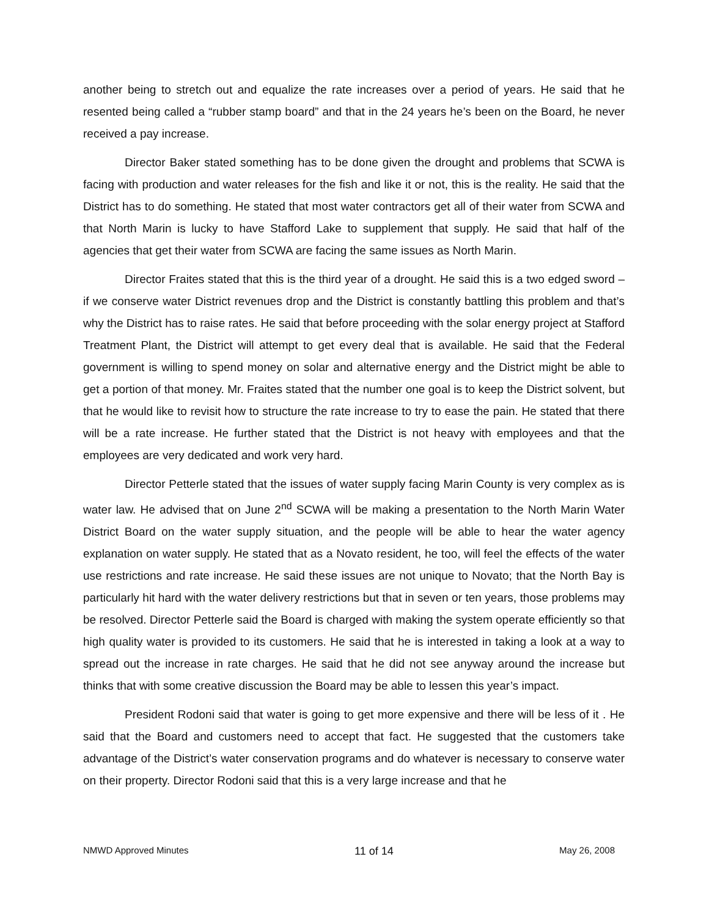another being to stretch out and equalize the rate increases over a period of years. He said that he resented being called a “rubber stamp board” and that in the 24 years he’s been on the Board, he never received a pay increase.
Director Baker stated something has to be done given the drought and problems that SCWA is facing with production and water releases for the fish and like it or not, this is the reality. He said that the District has to do something. He stated that most water contractors get all of their water from SCWA and that North Marin is lucky to have Stafford Lake to supplement that supply. He said that half of the agencies that get their water from SCWA are facing the same issues as North Marin.
Director Fraites stated that this is the third year of a drought. He said this is a two edged sword – if we conserve water District revenues drop and the District is constantly battling this problem and that’s why the District has to raise rates. He said that before proceeding with the solar energy project at Stafford Treatment Plant, the District will attempt to get every deal that is available. He said that the Federal government is willing to spend money on solar and alternative energy and the District might be able to get a portion of that money. Mr. Fraites stated that the number one goal is to keep the District solvent, but that he would like to revisit how to structure the rate increase to try to ease the pain. He stated that there will be a rate increase. He further stated that the District is not heavy with employees and that the employees are very dedicated and work very hard.
Director Petterle stated that the issues of water supply facing Marin County is very complex as is water law. He advised that on June 2<sup>nd</sup> SCWA will be making a presentation to the North Marin Water District Board on the water supply situation, and the people will be able to hear the water agency explanation on water supply. He stated that as a Novato resident, he too, will feel the effects of the water use restrictions and rate increase. He said these issues are not unique to Novato; that the North Bay is particularly hit hard with the water delivery restrictions but that in seven or ten years, those problems may be resolved. Director Petterle said the Board is charged with making the system operate efficiently so that high quality water is provided to its customers. He said that he is interested in taking a look at a way to spread out the increase in rate charges. He said that he did not see anyway around the increase but thinks that with some creative discussion the Board may be able to lessen this year’s impact.
President Rodoni said that water is going to get more expensive and there will be less of it . He said that the Board and customers need to accept that fact. He suggested that the customers take advantage of the District’s water conservation programs and do whatever is necessary to conserve water on their property. Director Rodoni said that this is a very large increase and that he
NMWD Approved Minutes 11 of 14 May 26, 2008